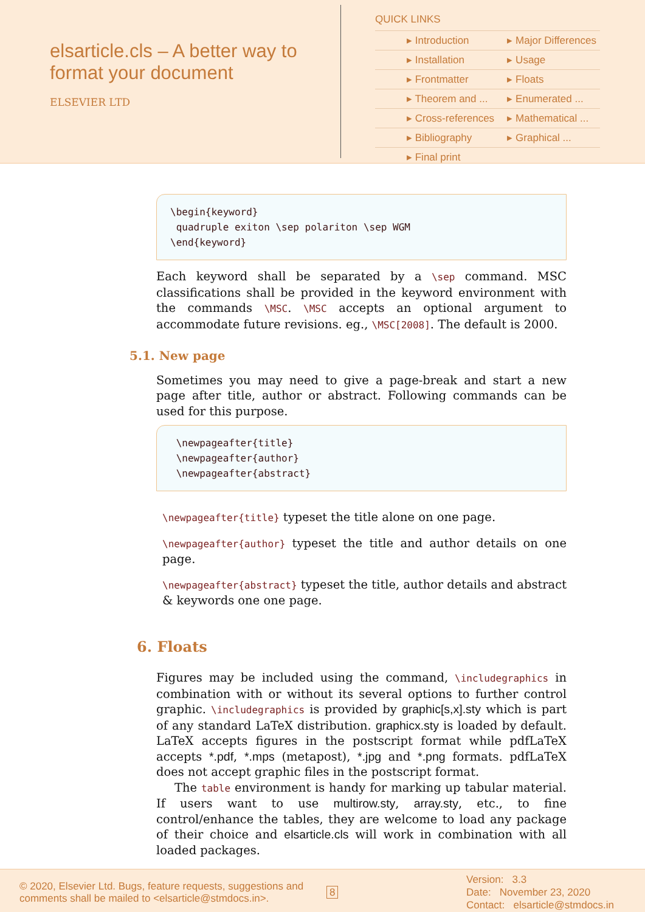elsarticle.cls – A better way to format your document
ELSEVIER LTD
QUICK LINKS
| ▸ Introduction | ▸ Major Differences |
| ▸ Installation | ▸ Usage |
| ▸ Frontmatter | ▸ Floats |
| ▸ Theorem and ... | ▸ Enumerated ... |
| ▸ Cross-references | ▸ Mathematical ... |
| ▸ Bibliography | ▸ Graphical ... |
| ▸ Final print | |
\begin{keyword}
 quadruple exiton \sep polariton \sep WGM
\end{keyword}
Each keyword shall be separated by a \sep command. MSC classifications shall be provided in the keyword environment with the commands \MSC. \MSC accepts an optional argument to accommodate future revisions. eg., \MSC[2008]. The default is 2000.
5.1. New page
Sometimes you may need to give a page-break and start a new page after title, author or abstract. Following commands can be used for this purpose.
 \newpageafter{title}
 \newpageafter{author}
 \newpageafter{abstract}
\newpageafter{title} typeset the title alone on one page.
\newpageafter{author} typeset the title and author details on one page.
\newpageafter{abstract} typeset the title, author details and abstract & keywords one one page.
6. Floats
Figures may be included using the command, \includegraphics in combination with or without its several options to further control graphic. \includegraphics is provided by graphic[s,x].sty which is part of any standard LaTeX distribution. graphicx.sty is loaded by default. LaTeX accepts figures in the postscript format while pdfLaTeX accepts *.pdf, *.mps (metapost), *.jpg and *.png formats. pdfLaTeX does not accept graphic files in the postscript format.
The table environment is handy for marking up tabular material. If users want to use multirow.sty, array.sty, etc., to fine control/enhance the tables, they are welcome to load any package of their choice and elsarticle.cls will work in combination with all loaded packages.
© 2020, Elsevier Ltd. Bugs, feature requests, suggestions and comments shall be mailed to <elsarticle@stmdocs.in>.
8
Version: 3.3
Date: November 23, 2020
Contact: elsarticle@stmdocs.in